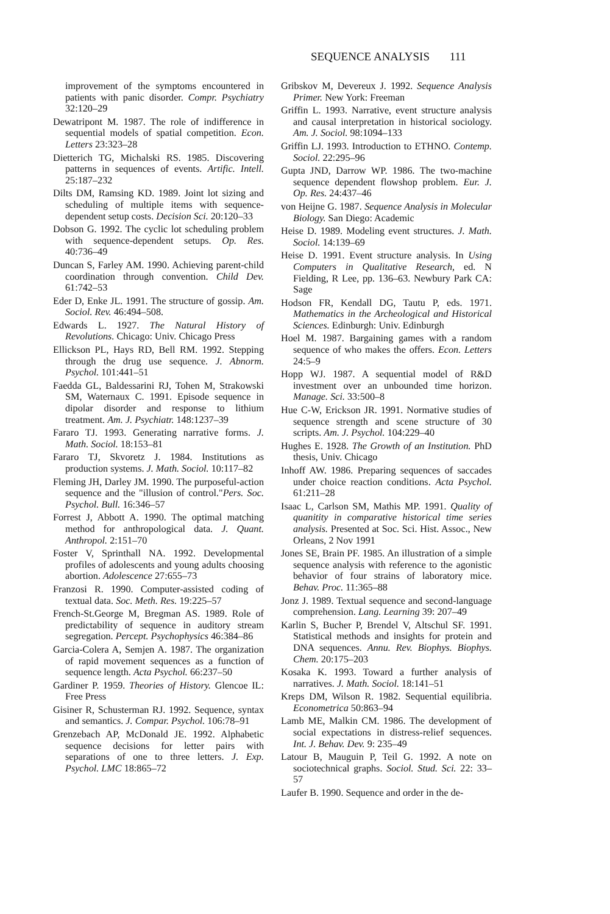SEQUENCE ANALYSIS 111
improvement of the symptoms encountered in patients with panic disorder. Compr. Psychiatry 32:120–29
Dewatripont M. 1987. The role of indifference in sequential models of spatial competition. Econ. Letters 23:323–28
Dietterich TG, Michalski RS. 1985. Discovering patterns in sequences of events. Artific. Intell. 25:187–232
Dilts DM, Ramsing KD. 1989. Joint lot sizing and scheduling of multiple items with sequence-dependent setup costs. Decision Sci. 20:120–33
Dobson G. 1992. The cyclic lot scheduling problem with sequence-dependent setups. Op. Res. 40:736–49
Duncan S, Farley AM. 1990. Achieving parent-child coordination through convention. Child Dev. 61:742–53
Eder D, Enke JL. 1991. The structure of gossip. Am. Sociol. Rev. 46:494–508.
Edwards L. 1927. The Natural History of Revolutions. Chicago: Univ. Chicago Press
Ellickson PL, Hays RD, Bell RM. 1992. Stepping through the drug use sequence. J. Abnorm. Psychol. 101:441–51
Faedda GL, Baldessarini RJ, Tohen M, Strakowski SM, Waternaux C. 1991. Episode sequence in dipolar disorder and response to lithium treatment. Am. J. Psychiatr. 148:1237–39
Fararo TJ. 1993. Generating narrative forms. J. Math. Sociol. 18:153–81
Fararo TJ, Skvoretz J. 1984. Institutions as production systems. J. Math. Sociol. 10:117–82
Fleming JH, Darley JM. 1990. The purposeful-action sequence and the "illusion of control."Pers. Soc. Psychol. Bull. 16:346–57
Forrest J, Abbott A. 1990. The optimal matching method for anthropological data. J. Quant. Anthropol. 2:151–70
Foster V, Sprinthall NA. 1992. Developmental profiles of adolescents and young adults choosing abortion. Adolescence 27:655–73
Franzosi R. 1990. Computer-assisted coding of textual data. Soc. Meth. Res. 19:225–57
French-St.George M, Bregman AS. 1989. Role of predictability of sequence in auditory stream segregation. Percept. Psychophysics 46:384–86
Garcia-Colera A, Semjen A. 1987. The organization of rapid movement sequences as a function of sequence length. Acta Psychol. 66:237–50
Gardiner P. 1959. Theories of History. Glencoe IL: Free Press
Gisiner R, Schusterman RJ. 1992. Sequence, syntax and semantics. J. Compar. Psychol. 106:78–91
Grenzebach AP, McDonald JE. 1992. Alphabetic sequence decisions for letter pairs with separations of one to three letters. J. Exp. Psychol. LMC 18:865–72
Gribskov M, Devereux J. 1992. Sequence Analysis Primer. New York: Freeman
Griffin L. 1993. Narrative, event structure analysis and causal interpretation in historical sociology. Am. J. Sociol. 98:1094–133
Griffin LJ. 1993. Introduction to ETHNO. Contemp. Sociol. 22:295–96
Gupta JND, Darrow WP. 1986. The two-machine sequence dependent flowshop problem. Eur. J. Op. Res. 24:437–46
von Heijne G. 1987. Sequence Analysis in Molecular Biology. San Diego: Academic
Heise D. 1989. Modeling event structures. J. Math. Sociol. 14:139–69
Heise D. 1991. Event structure analysis. In Using Computers in Qualitative Research, ed. N Fielding, R Lee, pp. 136–63. Newbury Park CA: Sage
Hodson FR, Kendall DG, Tautu P, eds. 1971. Mathematics in the Archeological and Historical Sciences. Edinburgh: Univ. Edinburgh
Hoel M. 1987. Bargaining games with a random sequence of who makes the offers. Econ. Letters 24:5–9
Hopp WJ. 1987. A sequential model of R&D investment over an unbounded time horizon. Manage. Sci. 33:500–8
Hue C-W, Erickson JR. 1991. Normative studies of sequence strength and scene structure of 30 scripts. Am. J. Psychol. 104:229–40
Hughes E. 1928. The Growth of an Institution. PhD thesis, Univ. Chicago
Inhoff AW. 1986. Preparing sequences of saccades under choice reaction conditions. Acta Psychol. 61:211–28
Isaac L, Carlson SM, Mathis MP. 1991. Quality of quanitity in comparative historical time series analysis. Presented at Soc. Sci. Hist. Assoc., New Orleans, 2 Nov 1991
Jones SE, Brain PF. 1985. An illustration of a simple sequence analysis with reference to the agonistic behavior of four strains of laboratory mice. Behav. Proc. 11:365–88
Jonz J. 1989. Textual sequence and second-language comprehension. Lang. Learning 39: 207–49
Karlin S, Bucher P, Brendel V, Altschul SF. 1991. Statistical methods and insights for protein and DNA sequences. Annu. Rev. Biophys. Biophys. Chem. 20:175–203
Kosaka K. 1993. Toward a further analysis of narratives. J. Math. Sociol. 18:141–51
Kreps DM, Wilson R. 1982. Sequential equilibria. Econometrica 50:863–94
Lamb ME, Malkin CM. 1986. The development of social expectations in distress-relief sequences. Int. J. Behav. Dev. 9: 235–49
Latour B, Mauguin P, Teil G. 1992. A note on sociotechnical graphs. Sociol. Stud. Sci. 22: 33–57
Laufer B. 1990. Sequence and order in the de-